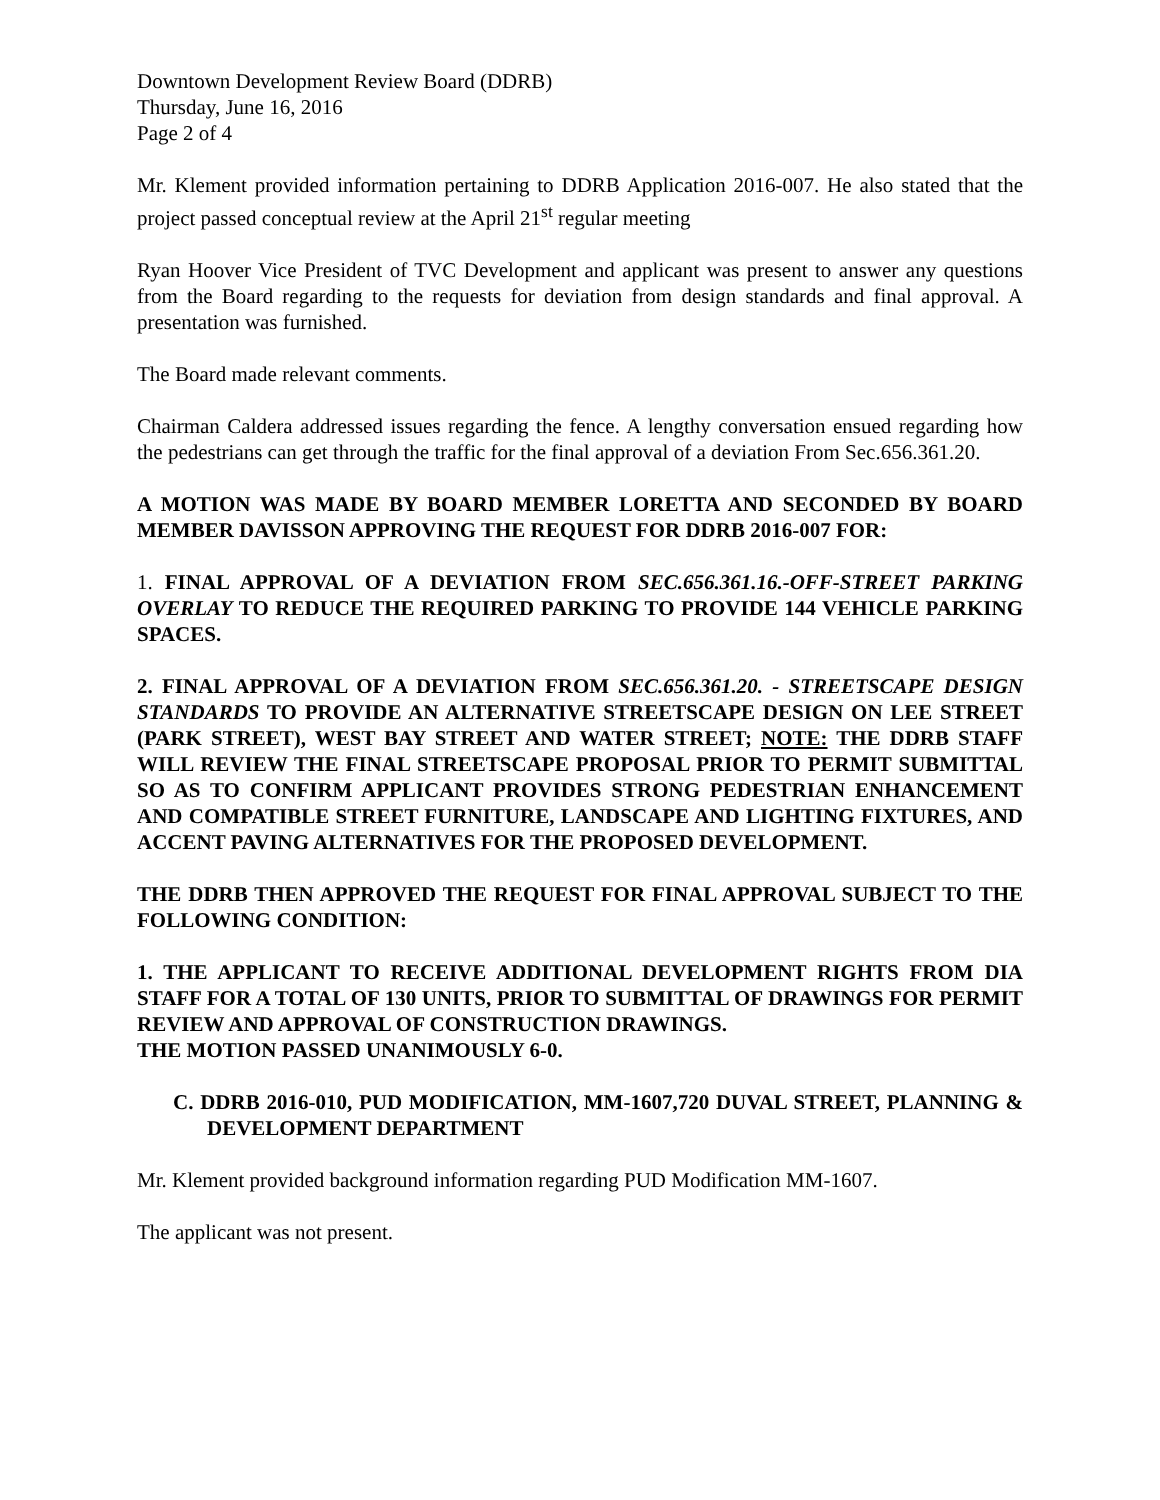Downtown Development Review Board (DDRB)
Thursday, June 16, 2016
Page 2 of 4
Mr. Klement provided information pertaining to DDRB Application 2016-007. He also stated that the project passed conceptual review at the April 21<sup>st</sup> regular meeting
Ryan Hoover Vice President of TVC Development and applicant was present to answer any questions from the Board regarding to the requests for deviation from design standards and final approval. A presentation was furnished.
The Board made relevant comments.
Chairman Caldera addressed issues regarding the fence. A lengthy conversation ensued regarding how the pedestrians can get through the traffic for the final approval of a deviation From Sec.656.361.20.
A MOTION WAS MADE BY BOARD MEMBER LORETTA AND SECONDED BY BOARD MEMBER DAVISSON APPROVING THE REQUEST FOR DDRB 2016-007 FOR:
1. FINAL APPROVAL OF A DEVIATION FROM SEC.656.361.16.-OFF-STREET PARKING OVERLAY TO REDUCE THE REQUIRED PARKING TO PROVIDE 144 VEHICLE PARKING SPACES.
2. FINAL APPROVAL OF A DEVIATION FROM SEC.656.361.20. - STREETSCAPE DESIGN STANDARDS TO PROVIDE AN ALTERNATIVE STREETSCAPE DESIGN ON LEE STREET (PARK STREET), WEST BAY STREET AND WATER STREET; NOTE: THE DDRB STAFF WILL REVIEW THE FINAL STREETSCAPE PROPOSAL PRIOR TO PERMIT SUBMITTAL SO AS TO CONFIRM APPLICANT PROVIDES STRONG PEDESTRIAN ENHANCEMENT AND COMPATIBLE STREET FURNITURE, LANDSCAPE AND LIGHTING FIXTURES, AND ACCENT PAVING ALTERNATIVES FOR THE PROPOSED DEVELOPMENT.
THE DDRB THEN APPROVED THE REQUEST FOR FINAL APPROVAL SUBJECT TO THE FOLLOWING CONDITION:
1. THE APPLICANT TO RECEIVE ADDITIONAL DEVELOPMENT RIGHTS FROM DIA STAFF FOR A TOTAL OF 130 UNITS, PRIOR TO SUBMITTAL OF DRAWINGS FOR PERMIT REVIEW AND APPROVAL OF CONSTRUCTION DRAWINGS.
THE MOTION PASSED UNANIMOUSLY 6-0.
C. DDRB 2016-010, PUD MODIFICATION, MM-1607,720 DUVAL STREET, PLANNING & DEVELOPMENT DEPARTMENT
Mr. Klement provided background information regarding PUD Modification MM-1607.
The applicant was not present.